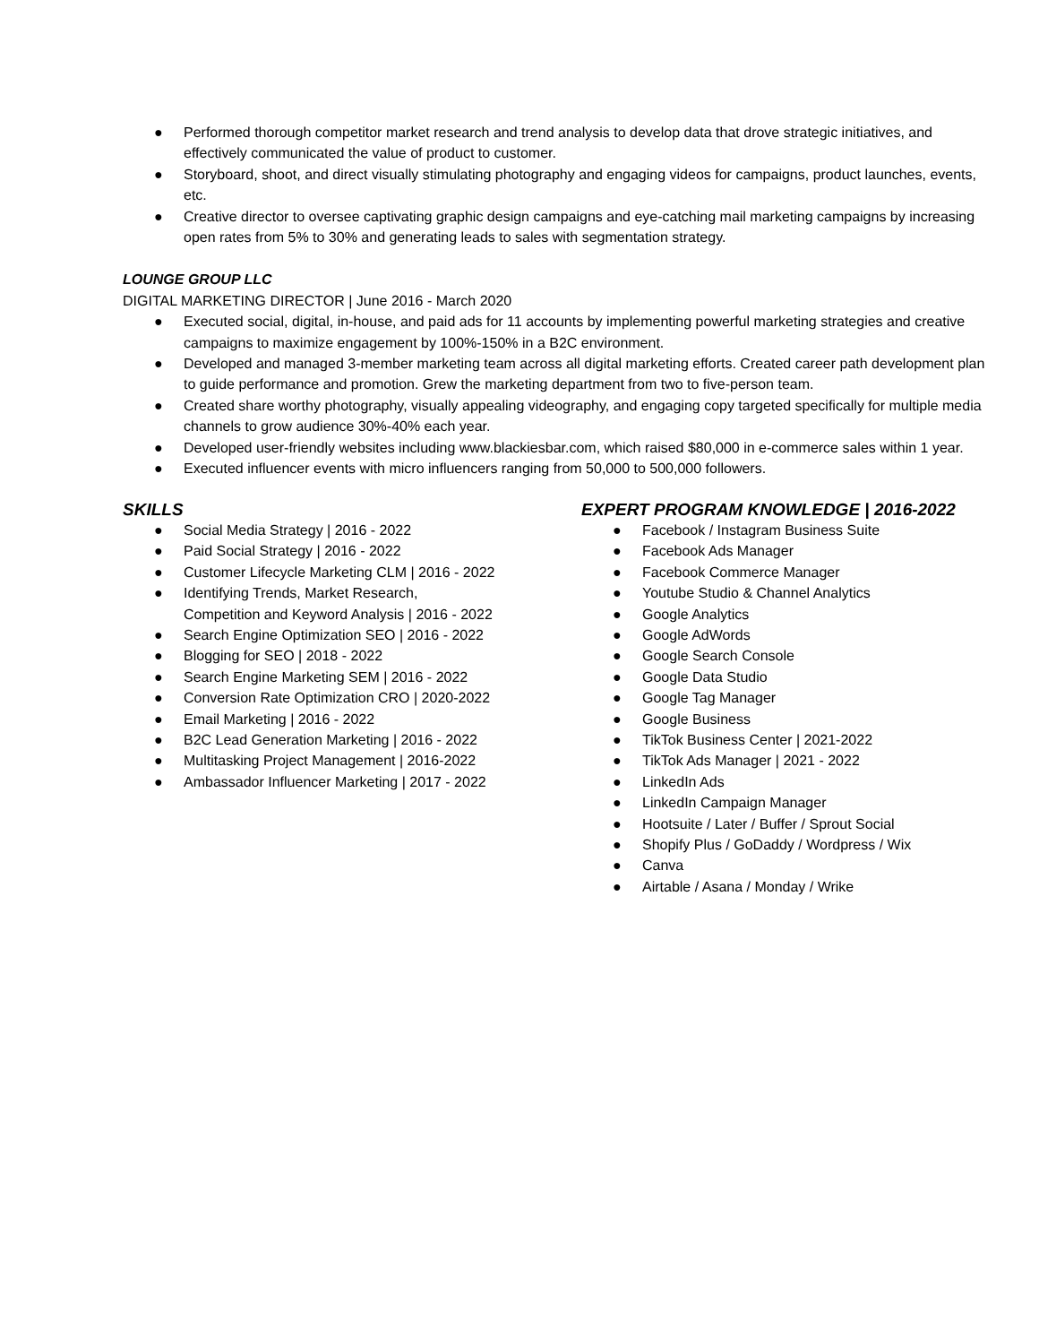● Performed thorough competitor market research and trend analysis to develop data that drove strategic initiatives, and effectively communicated the value of product to customer.
● Storyboard, shoot, and direct visually stimulating photography and engaging videos for campaigns, product launches, events, etc.
● Creative director to oversee captivating graphic design campaigns and eye-catching mail marketing campaigns by increasing open rates from 5% to 30% and generating leads to sales with segmentation strategy.
LOUNGE GROUP LLC
DIGITAL MARKETING DIRECTOR | June 2016 - March 2020
● Executed social, digital, in-house, and paid ads for 11 accounts by implementing powerful marketing strategies and creative campaigns to maximize engagement by 100%-150% in a B2C environment.
● Developed and managed 3-member marketing team across all digital marketing efforts. Created career path development plan to guide performance and promotion. Grew the marketing department from two to five-person team.
● Created share worthy photography, visually appealing videography, and engaging copy targeted specifically for multiple media channels to grow audience 30%-40% each year.
● Developed user-friendly websites including www.blackiesbar.com, which raised $80,000 in e-commerce sales within 1 year.
● Executed influencer events with micro influencers ranging from 50,000 to 500,000 followers.
SKILLS
● Social Media Strategy | 2016 - 2022
● Paid Social Strategy | 2016 - 2022
● Customer Lifecycle Marketing CLM | 2016 - 2022
● Identifying Trends, Market Research,
Competition and Keyword Analysis | 2016 - 2022
● Search Engine Optimization SEO | 2016 - 2022
● Blogging for SEO | 2018 - 2022
● Search Engine Marketing SEM | 2016 - 2022
● Conversion Rate Optimization CRO | 2020-2022
● Email Marketing | 2016 - 2022
● B2C Lead Generation Marketing | 2016 - 2022
● Multitasking Project Management | 2016-2022
● Ambassador Influencer Marketing | 2017 - 2022
EXPERT PROGRAM KNOWLEDGE | 2016-2022
● Facebook / Instagram Business Suite
● Facebook Ads Manager
● Facebook Commerce Manager
● Youtube Studio & Channel Analytics
● Google Analytics
● Google AdWords
● Google Search Console
● Google Data Studio
● Google Tag Manager
● Google Business
● TikTok Business Center | 2021-2022
● TikTok Ads Manager | 2021 - 2022
● LinkedIn Ads
● LinkedIn Campaign Manager
● Hootsuite / Later / Buffer / Sprout Social
● Shopify Plus / GoDaddy / Wordpress / Wix
● Canva
● Airtable / Asana / Monday / Wrike